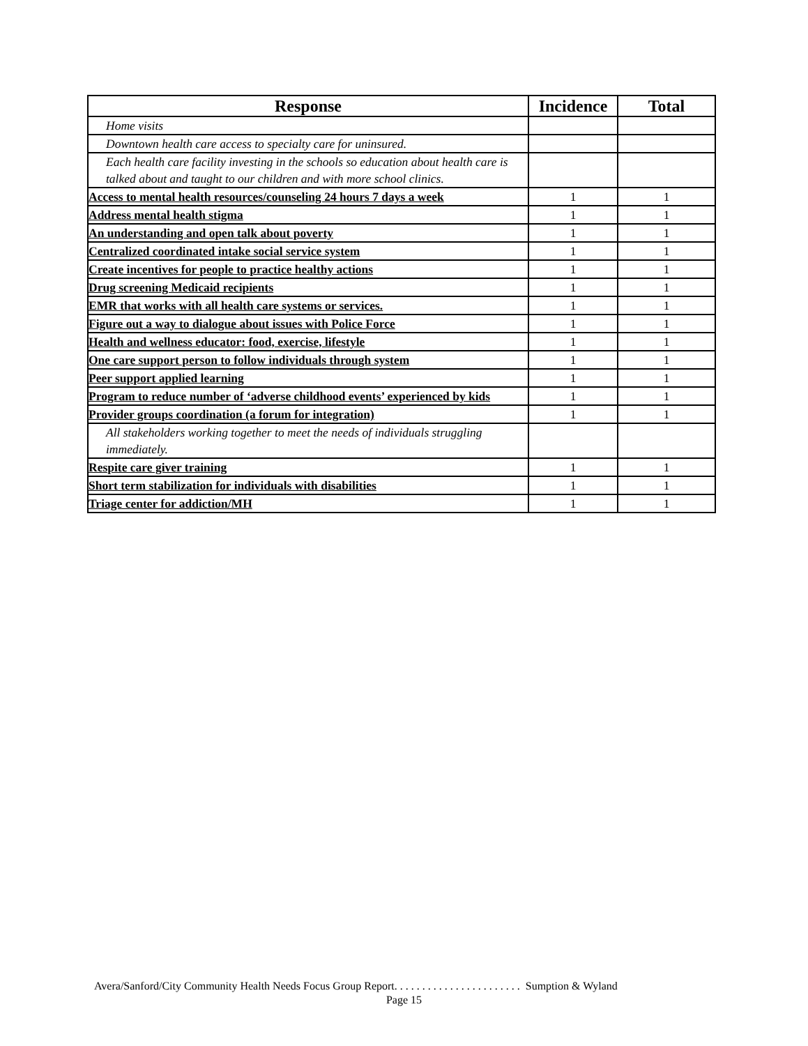| Response | Incidence | Total |
| --- | --- | --- |
| Home visits | | |
| Downtown health care access to specialty care for uninsured. | | |
| Each health care facility investing in the schools so education about health care is talked about and taught to our children and with more school clinics. | | |
| Access to mental health resources/counseling 24 hours 7 days a week | 1 | 1 |
| Address mental health stigma | 1 | 1 |
| An understanding and open talk about poverty | 1 | 1 |
| Centralized coordinated intake social service system | 1 | 1 |
| Create incentives for people to practice healthy actions | 1 | 1 |
| Drug screening Medicaid recipients | 1 | 1 |
| EMR that works with all health care systems or services. | 1 | 1 |
| Figure out a way to dialogue about issues with Police Force | 1 | 1 |
| Health and wellness educator: food, exercise, lifestyle | 1 | 1 |
| One care support person to follow individuals through system | 1 | 1 |
| Peer support applied learning | 1 | 1 |
| Program to reduce number of ‘adverse childhood events’ experienced by kids | 1 | 1 |
| Provider groups coordination (a forum for integration) | 1 | 1 |
| All stakeholders working together to meet the needs of individuals struggling immediately. | | |
| Respite care giver training | 1 | 1 |
| Short term stabilization for individuals with disabilities | 1 | 1 |
| Triage center for addiction/MH | 1 | 1 |
Avera/Sanford/City Community Health Needs Focus Group Report. . . . . . . . . . . . . . . . . . . . . . . Sumption & Wyland
Page 15